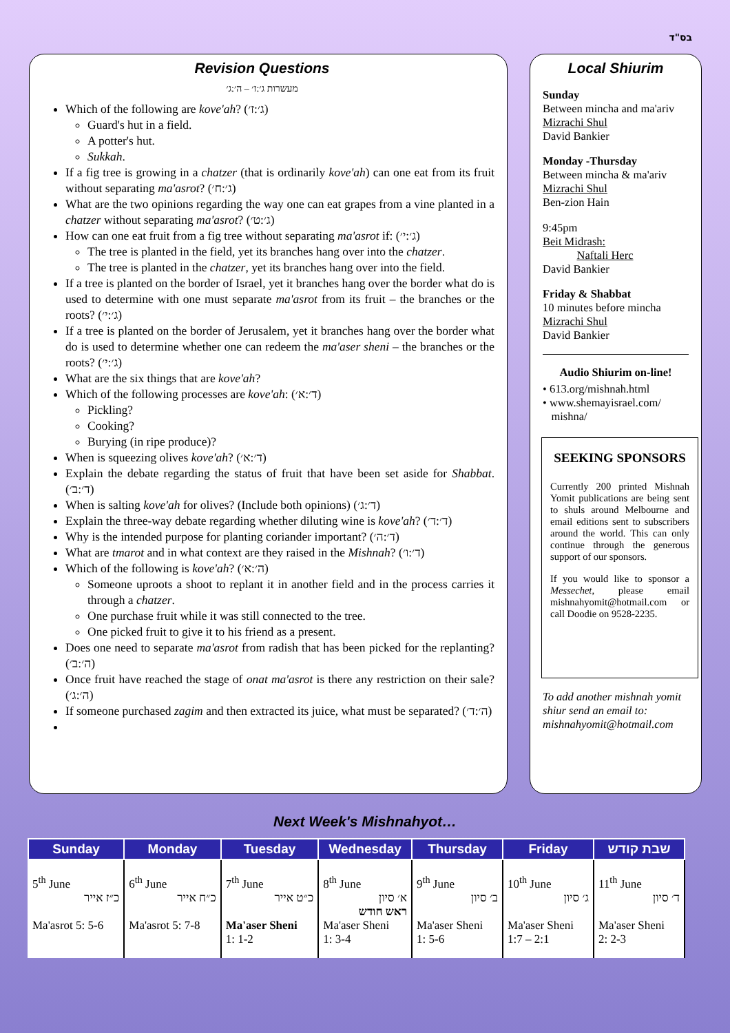בס"ד
Revision Questions
מעשרות ג׳:ז׳ – ה׳:ג׳
Which of the following are kove'ah? (ג׳:ז׳)
Guard's hut in a field.
A potter's hut.
Sukkah.
If a fig tree is growing in a chatzer (that is ordinarily kove'ah) can one eat from its fruit without separating ma'asrot? (ג׳:ח׳)
What are the two opinions regarding the way one can eat grapes from a vine planted in a chatzer without separating ma'asrot? (ג׳:ט׳)
How can one eat fruit from a fig tree without separating ma'asrot if: (ג׳:י׳)
The tree is planted in the field, yet its branches hang over into the chatzer.
The tree is planted in the chatzer, yet its branches hang over into the field.
If a tree is planted on the border of Israel, yet it branches hang over the border what do is used to determine with one must separate ma'asrot from its fruit – the branches or the roots? (ג׳:י׳)
If a tree is planted on the border of Jerusalem, yet it branches hang over the border what do is used to determine whether one can redeem the ma'aser sheni – the branches or the roots? (ג׳:י׳)
What are the six things that are kove'ah?
Which of the following processes are kove'ah: (ד׳:א׳)
Pickling?
Cooking?
Burying (in ripe produce)?
When is squeezing olives kove'ah? (ד׳:א׳)
Explain the debate regarding the status of fruit that have been set aside for Shabbat. (ד׳:ב׳)
When is salting kove'ah for olives? (Include both opinions) (ד׳:ג׳)
Explain the three-way debate regarding whether diluting wine is kove'ah? (ד׳:ד׳)
Why is the intended purpose for planting coriander important? (ד׳:ה׳)
What are tmarot and in what context are they raised in the Mishnah? (ד׳:ו׳)
Which of the following is kove'ah? (ה׳:א׳)
Someone uproots a shoot to replant it in another field and in the process carries it through a chatzer.
One purchase fruit while it was still connected to the tree.
One picked fruit to give it to his friend as a present.
Does one need to separate ma'asrot from radish that has been picked for the replanting? (ה׳:ב׳)
Once fruit have reached the stage of onat ma'asrot is there any restriction on their sale? (ה׳:ג׳)
If someone purchased zagim and then extracted its juice, what must be separated? (ה׳:ד׳)
Local Shiurim
Sunday
Between mincha and ma'ariv
Mizrachi Shul
David Bankier
Monday -Thursday
Between mincha & ma'ariv
Mizrachi Shul
Ben-zion Hain
9:45pm
Beit Midrash:
Naftali Herc
David Bankier
Friday & Shabbat
10 minutes before mincha
Mizrachi Shul
David Bankier
Audio Shiurim on-line!
• 613.org/mishnah.html
• www.shemayisrael.com/
mishna/
SEEKING SPONSORS
Currently 200 printed Mishnah Yomit publications are being sent to shuls around Melbourne and email editions sent to subscribers around the world. This can only continue through the generous support of our sponsors.
If you would like to sponsor a Messechet, please email mishnahyomit@hotmail.com or call Doodie on 9528-2235.
To add another mishnah yomit shiur send an email to: mishnahyomit@hotmail.com
Next Week's Mishnahyot…
| Sunday | Monday | Tuesday | Wednesday | Thursday | Friday | שבת קודש |
| --- | --- | --- | --- | --- | --- | --- |
| 5<sup>th</sup> June כ״ז אייר Ma'asrot 5: 5-6 | 6<sup>th</sup> June כ״ח אייר Ma'asrot 5: 7-8 | 7<sup>th</sup> June כ״ט אייר Ma'aser Sheni 1: 1-2 | 8<sup>th</sup> June א׳ סיון ראש חודש Ma'aser Sheni 1: 3-4 | 9<sup>th</sup> June ב׳ סיון Ma'aser Sheni 1: 5-6 | 10<sup>th</sup> June ג׳ סיון Ma'aser Sheni 1:7 – 2:1 | 11<sup>th</sup> June ד׳ סיון Ma'aser Sheni 2: 2-3 |